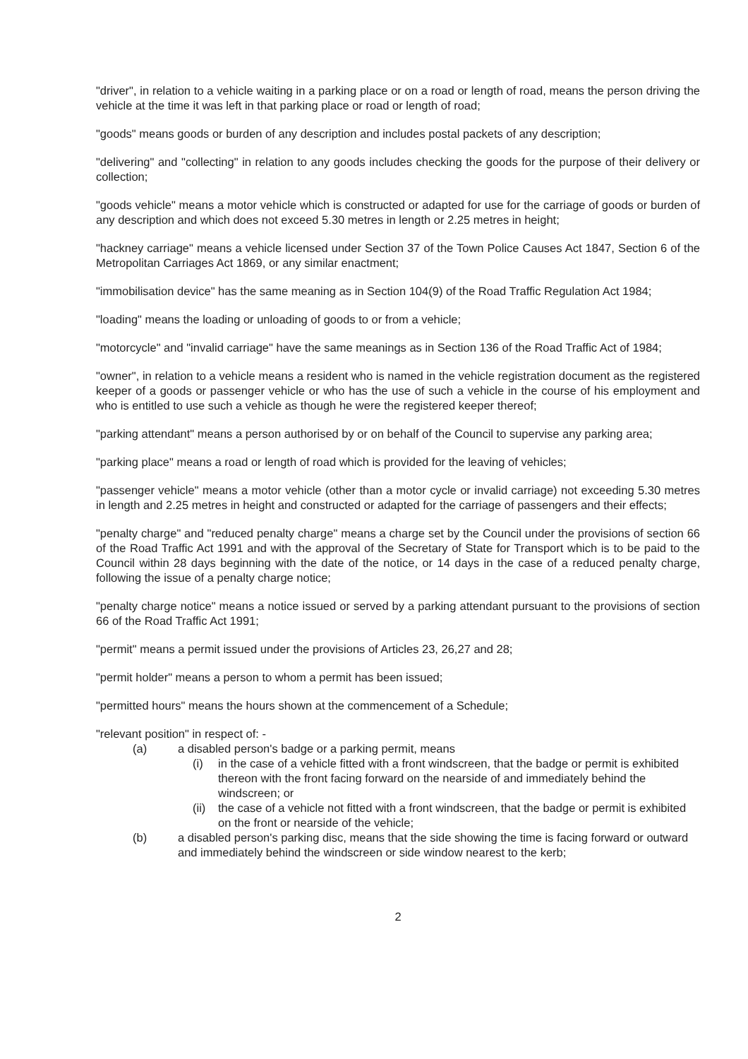"driver", in relation to a vehicle waiting in a parking place or on a road or length of road, means the person driving the vehicle at the time it was left in that parking place or road or length of road;
"goods" means goods or burden of any description and includes postal packets of any description;
"delivering" and "collecting" in relation to any goods includes checking the goods for the purpose of their delivery or collection;
"goods vehicle" means a motor vehicle which is constructed or adapted for use for the carriage of goods or burden of any description and which does not exceed 5.30 metres in length or 2.25 metres in height;
"hackney carriage" means a vehicle licensed under Section 37 of the Town Police Causes Act 1847, Section 6 of the Metropolitan Carriages Act 1869, or any similar enactment;
"immobilisation device" has the same meaning as in Section 104(9) of the Road Traffic Regulation Act 1984;
"loading" means the loading or unloading of goods to or from a vehicle;
"motorcycle" and "invalid carriage" have the same meanings as in Section 136 of the Road Traffic Act of 1984;
"owner", in relation to a vehicle means a resident who is named in the vehicle registration document as the registered keeper of a goods or passenger vehicle or who has the use of such a vehicle in the course of his employment and who is entitled to use such a vehicle as though he were the registered keeper thereof;
"parking attendant" means a person authorised by or on behalf of the Council to supervise any parking area;
"parking place" means a road or length of road which is provided for the leaving of vehicles;
"passenger vehicle" means a motor vehicle (other than a motor cycle or invalid carriage) not exceeding 5.30 metres in length and 2.25 metres in height and constructed or adapted for the carriage of passengers and their effects;
"penalty charge" and "reduced penalty charge" means a charge set by the Council under the provisions of section 66 of the Road Traffic Act 1991 and with the approval of the Secretary of State for Transport which is to be paid to the Council within 28 days beginning with the date of the notice, or 14 days in the case of a reduced penalty charge, following the issue of a penalty charge notice;
"penalty charge notice" means a notice issued or served by a parking attendant pursuant to the provisions of section 66 of the Road Traffic Act 1991;
"permit" means a permit issued under the provisions of Articles 23, 26,27 and 28;
"permit holder" means a person to whom a permit has been issued;
"permitted hours" means the hours shown at the commencement of a Schedule;
"relevant position" in respect of: -
(a) a disabled person's badge or a parking permit, means
(i) in the case of a vehicle fitted with a front windscreen, that the badge or permit is exhibited thereon with the front facing forward on the nearside of and immediately behind the windscreen; or
(ii) the case of a vehicle not fitted with a front windscreen, that the badge or permit is exhibited on the front or nearside of the vehicle;
(b) a disabled person's parking disc, means that the side showing the time is facing forward or outward and immediately behind the windscreen or side window nearest to the kerb;
2